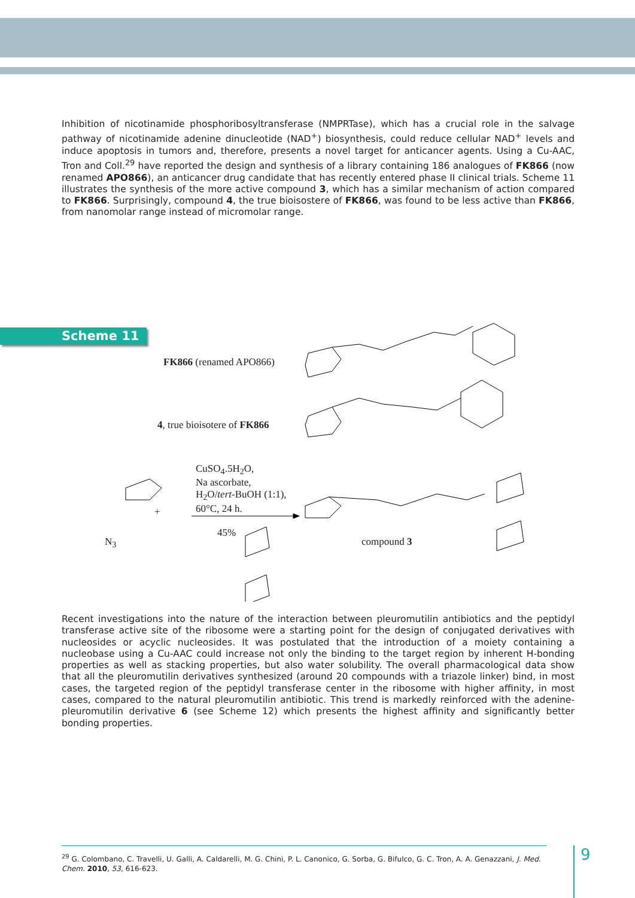Inhibition of nicotinamide phosphoribosyltransferase (NMPRTase), which has a crucial role in the salvage pathway of nicotinamide adenine dinucleotide (NAD<sup>+</sup>) biosynthesis, could reduce cellular NAD<sup>+</sup> levels and induce apoptosis in tumors and, therefore, presents a novel target for anticancer agents. Using a Cu-AAC, Tron and Coll.<sup>29</sup> have reported the design and synthesis of a library containing 186 analogues of FK866 (now renamed APO866), an anticancer drug candidate that has recently entered phase II clinical trials. Scheme 11 illustrates the synthesis of the more active compound 3, which has a similar mechanism of action compared to FK866. Surprisingly, compound 4, the true bioisostere of FK866, was found to be less active than FK866, from nanomolar range instead of micromolar range.
Scheme 11
FK866 (renamed APO866)
4, true bioisotere of FK866
CuSO<sub>4</sub>.5H<sub>2</sub>O,
Na ascorbate,
H<sub>2</sub>O/tert-BuOH (1:1),
60°C, 24 h.
45%
+
N<sub>3</sub> compound 3
Recent investigations into the nature of the interaction between pleuromutilin antibiotics and the peptidyl transferase active site of the ribosome were a starting point for the design of conjugated derivatives with nucleosides or acyclic nucleosides. It was postulated that the introduction of a moiety containing a nucleobase using a Cu-AAC could increase not only the binding to the target region by inherent H-bonding properties as well as stacking properties, but also water solubility. The overall pharmacological data show that all the pleuromutilin derivatives synthesized (around 20 compounds with a triazole linker) bind, in most cases, the targeted region of the peptidyl transferase center in the ribosome with higher affinity, in most cases, compared to the natural pleuromutilin antibiotic. This trend is markedly reinforced with the adenine-pleuromutilin derivative 6 (see Scheme 12) which presents the highest affinity and significantly better bonding properties.
<sup>29</sup> G. Colombano, C. Travelli, U. Galli, A. Caldarelli, M. G. Chini, P. L. Canonico, G. Sorba, G. Bifulco, G. C. Tron, A. A. Genazzani, J. Med. Chem. 2010, 53, 616-623.
9